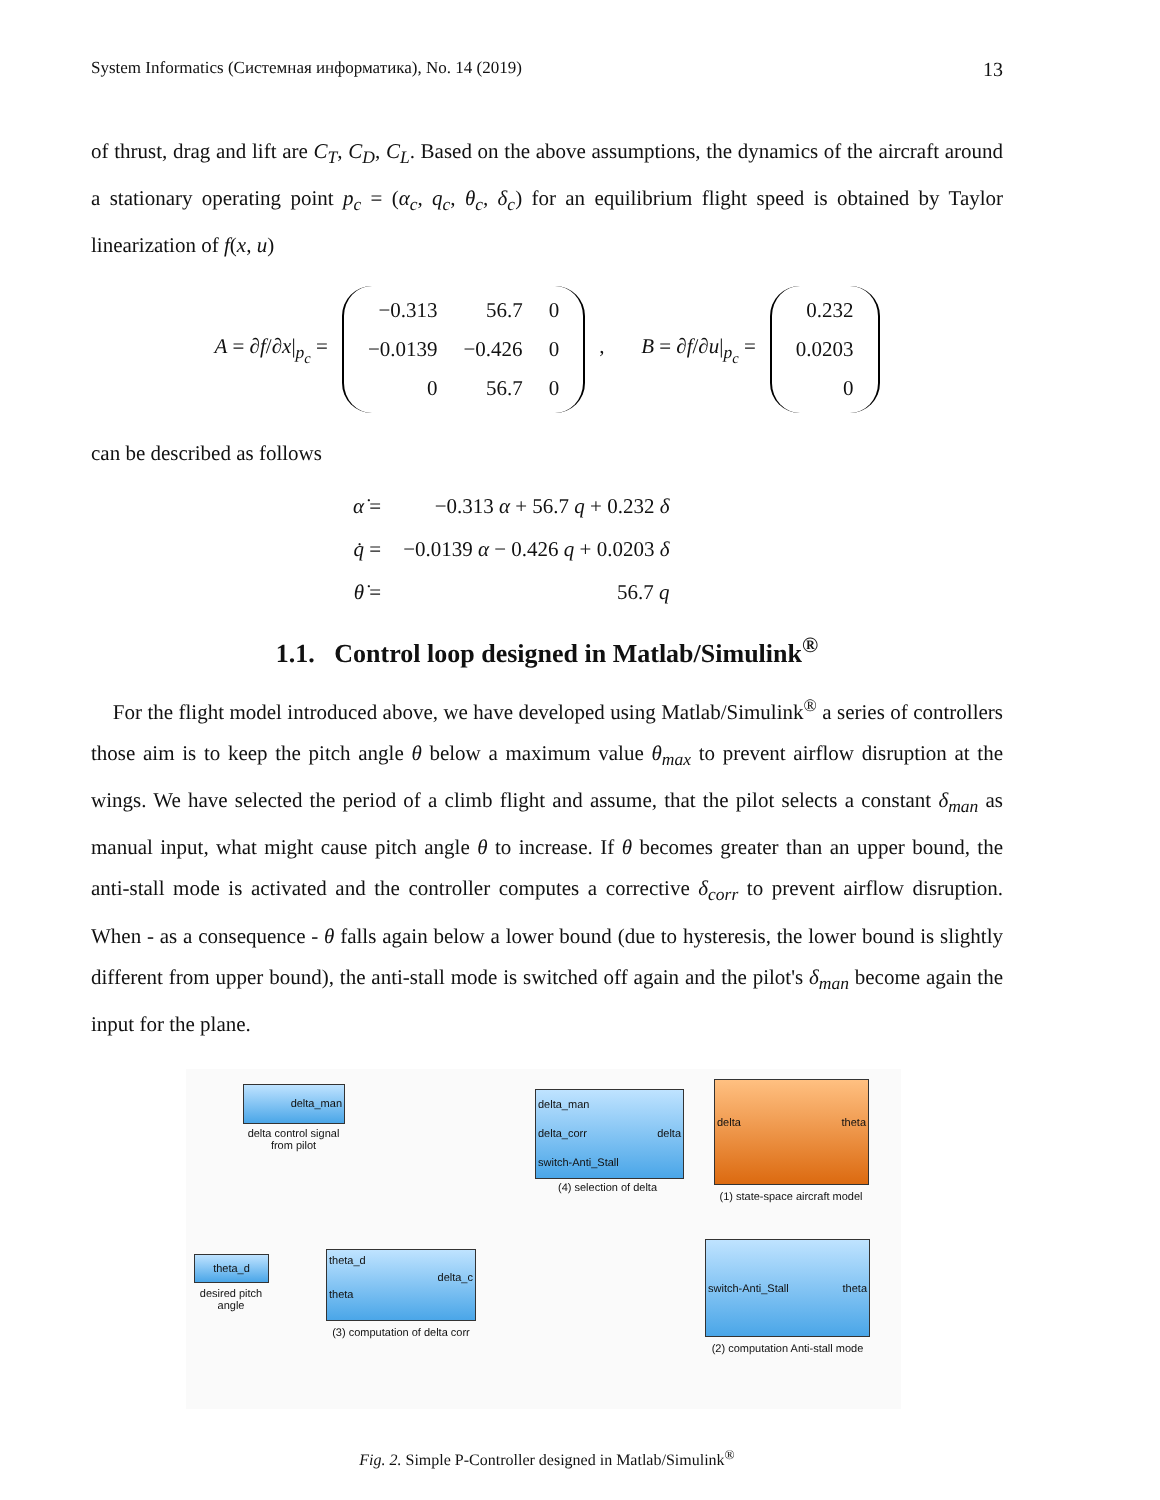System Informatics (Системная информатика), No. 14 (2019) 13
of thrust, drag and lift are C<sub>T</sub>, C<sub>D</sub>, C<sub>L</sub>. Based on the above assumptions, the dynamics of the aircraft around a stationary operating point p<sub>c</sub> = (α<sub>c</sub>, q<sub>c</sub>, θ<sub>c</sub>, δ<sub>c</sub>) for an equilibrium flight speed is obtained by Taylor linearization of f(x, u)
A = ∂f/∂x|<sub>p<sub>c</sub></sub> =
| −0.313 | 56.7 | 0 |
| −0.0139 | −0.426 | 0 |
| 0 | 56.7 | 0 |
, B = ∂f/∂u|<sub>p<sub>c</sub></sub> =
| 0.232 |
| 0.0203 |
| 0 |
can be described as follows
| α̇ = | −0.313 α + 56.7 q + 0.232 δ |
| q̇ = | −0.0139 α − 0.426 q + 0.0203 δ |
| θ̇ = | 56.7 q |
1.1. Control loop designed in Matlab/Simulink<sup>®</sup>
For the flight model introduced above, we have developed using Matlab/Simulink<sup>®</sup> a series of controllers those aim is to keep the pitch angle θ below a maximum value θ<sub>max</sub> to prevent airflow disruption at the wings. We have selected the period of a climb flight and assume, that the pilot selects a constant δ<sub>man</sub> as manual input, what might cause pitch angle θ to increase. If θ becomes greater than an upper bound, the anti-stall mode is activated and the controller computes a corrective δ<sub>corr</sub> to prevent airflow disruption. When - as a consequence - θ falls again below a lower bound (due to hysteresis, the lower bound is slightly different from upper bound), the anti-stall mode is switched off again and the pilot's δ<sub>man</sub> become again the input for the plane.
delta_man
delta control signal from pilot
delta_man
delta_corr delta
switch-Anti_Stall
(4) selection of delta
delta theta
(1) state-space aircraft model
theta_d
desired pitch angle
theta_d
delta_c
theta
(3) computation of delta corr
switch-Anti_Stall theta
(2) computation Anti-stall mode
Fig. 2. Simple P-Controller designed in Matlab/Simulink<sup>®</sup>